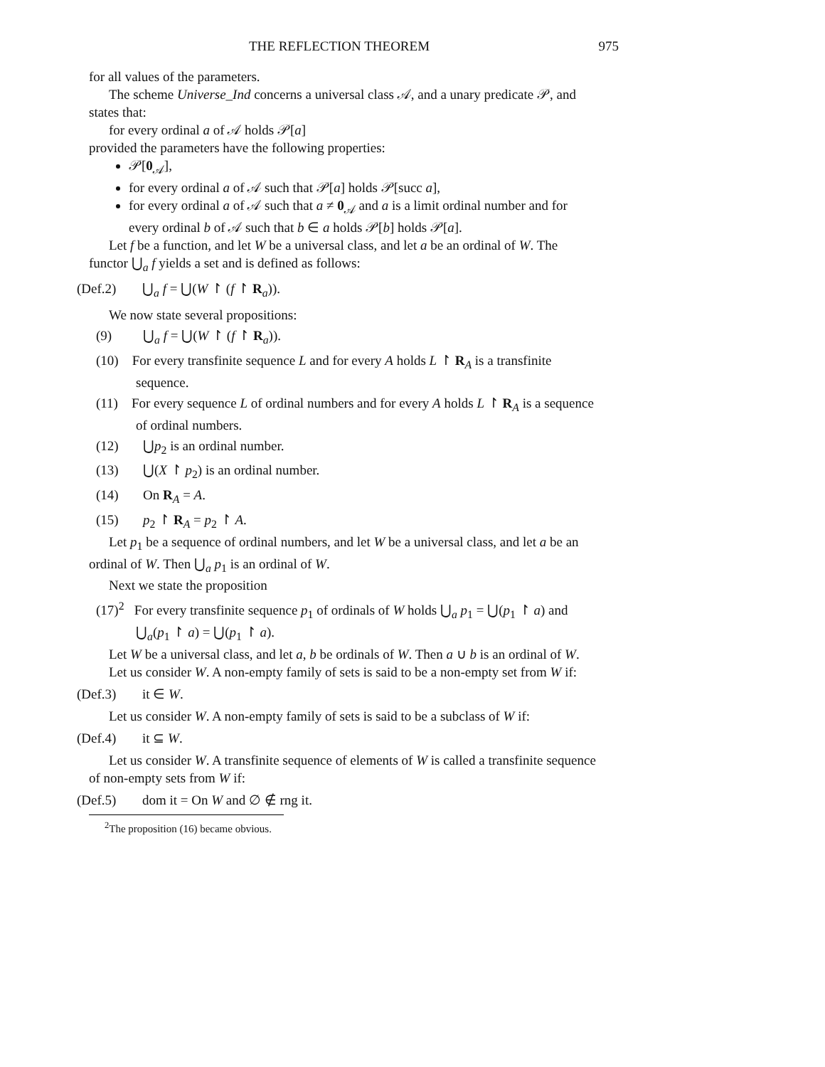THE REFLECTION THEOREM 975
for all values of the parameters.
The scheme Universe_Ind concerns a universal class 𝒜, and a unary predicate 𝒫, and states that:
for every ordinal a of 𝒜 holds 𝒫[a]
provided the parameters have the following properties:
𝒫[0<sub>𝒜</sub>],
for every ordinal a of 𝒜 such that 𝒫[a] holds 𝒫[succ a],
for every ordinal a of 𝒜 such that a ≠ 0<sub>𝒜</sub> and a is a limit ordinal number and for every ordinal b of 𝒜 such that b ∈ a holds 𝒫[b] holds 𝒫[a].
Let f be a function, and let W be a universal class, and let a be an ordinal of W. The functor ⋃<sub>a</sub> f yields a set and is defined as follows:
(Def.2) ⋃<sub>a</sub> f = ⋃(W ↾ (f ↾ R<sub>a</sub>)).
We now state several propositions:
(9) ⋃<sub>a</sub> f = ⋃(W ↾ (f ↾ R<sub>a</sub>)).
(10) For every transfinite sequence L and for every A holds L ↾ R<sub>A</sub> is a transfinite sequence.
(11) For every sequence L of ordinal numbers and for every A holds L ↾ R<sub>A</sub> is a sequence of ordinal numbers.
(12) ⋃p<sub>2</sub> is an ordinal number.
(13) ⋃(X ↾ p<sub>2</sub>) is an ordinal number.
(14) On R<sub>A</sub> = A.
(15) p<sub>2</sub> ↾ R<sub>A</sub> = p<sub>2</sub> ↾ A.
Let p<sub>1</sub> be a sequence of ordinal numbers, and let W be a universal class, and let a be an ordinal of W. Then ⋃<sub>a</sub> p<sub>1</sub> is an ordinal of W.
Next we state the proposition
(17)<sup>2</sup> For every transfinite sequence p<sub>1</sub> of ordinals of W holds ⋃<sub>a</sub> p<sub>1</sub> = ⋃(p<sub>1</sub> ↾ a) and ⋃<sub>a</sub>(p<sub>1</sub> ↾ a) = ⋃(p<sub>1</sub> ↾ a).
Let W be a universal class, and let a, b be ordinals of W. Then a ∪ b is an ordinal of W.
Let us consider W. A non-empty family of sets is said to be a non-empty set from W if:
(Def.3) it ∈ W.
Let us consider W. A non-empty family of sets is said to be a subclass of W if:
(Def.4) it ⊆ W.
Let us consider W. A transfinite sequence of elements of W is called a transfinite sequence of non-empty sets from W if:
(Def.5) dom it = On W and ∅ ∉ rng it.
<sup>2</sup> The proposition (16) became obvious.